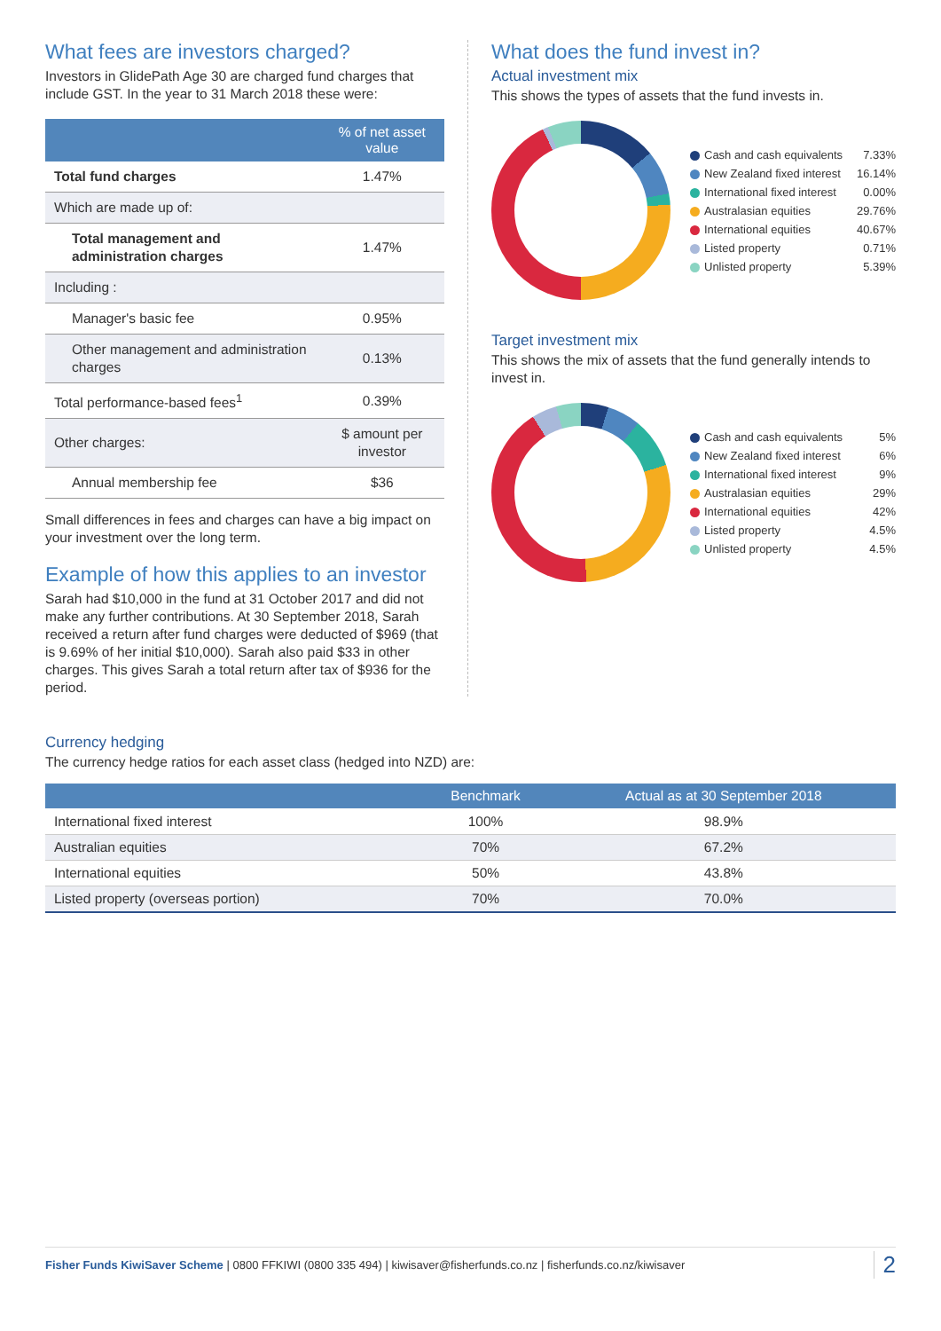What fees are investors charged?
Investors in GlidePath Age 30 are charged fund charges that include GST. In the year to 31 March 2018 these were:
| | % of net asset value |
| --- | --- |
| Total fund charges | 1.47% |
| Which are made up of: | |
| Total management and administration charges | 1.47% |
| Including : | |
| Manager's basic fee | 0.95% |
| Other management and administration charges | 0.13% |
| Total performance-based fees<sup>1</sup> | 0.39% |
| Other charges: | $ amount per investor |
| Annual membership fee | $36 |
Small differences in fees and charges can have a big impact on your investment over the long term.
Example of how this applies to an investor
Sarah had $10,000 in the fund at 31 October 2017 and did not make any further contributions. At 30 September 2018, Sarah received a return after fund charges were deducted of $969 (that is 9.69% of her initial $10,000). Sarah also paid $33 in other charges. This gives Sarah a total return after tax of $936 for the period.
What does the fund invest in?
Actual investment mix
This shows the types of assets that the fund invests in.
Cash and cash equivalents 7.33%
New Zealand fixed interest 16.14%
International fixed interest 0.00%
Australasian equities 29.76%
International equities 40.67%
Listed property 0.71%
Unlisted property 5.39%
Target investment mix
This shows the mix of assets that the fund generally intends to invest in.
Cash and cash equivalents 5%
New Zealand fixed interest 6%
International fixed interest 9%
Australasian equities 29%
International equities 42%
Listed property 4.5%
Unlisted property 4.5%
Currency hedging
The currency hedge ratios for each asset class (hedged into NZD) are:
| | Benchmark | Actual as at 30 September 2018 |
| --- | --- | --- |
| International fixed interest | 100% | 98.9% |
| Australian equities | 70% | 67.2% |
| International equities | 50% | 43.8% |
| Listed property (overseas portion) | 70% | 70.0% |
Fisher Funds KiwiSaver Scheme | 0800 FFKIWI (0800 335 494) | kiwisaver@fisherfunds.co.nz | fisherfunds.co.nz/kiwisaver 2